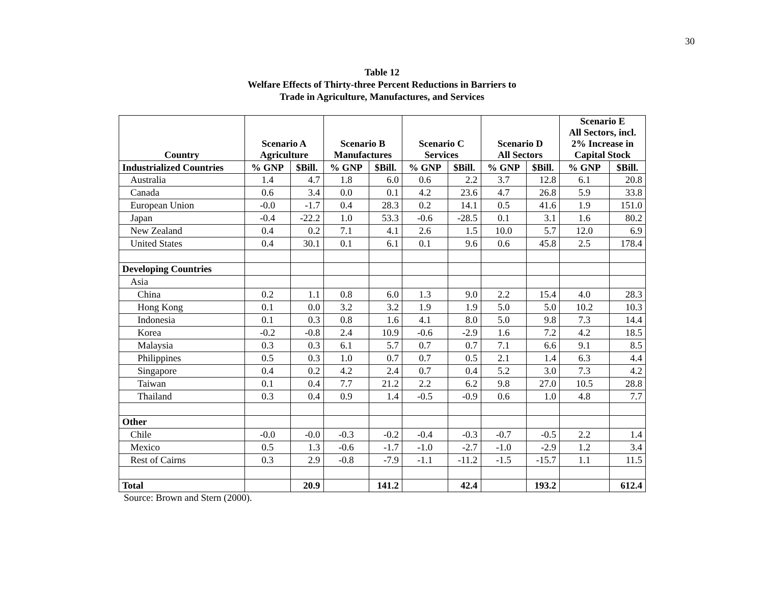30
Table 12
Welfare Effects of Thirty-three Percent Reductions in Barriers to
Trade in Agriculture, Manufactures, and Services
| Country | Scenario A Agriculture | | Scenario B Manufactures | | Scenario C Services | | Scenario D All Sectors | | Scenario E All Sectors, incl. 2% Increase in Capital Stock | |
| --- | --- | --- | --- | --- | --- | --- | --- | --- | --- | --- |
| Industrialized Countries | % GNP | $Bill. | % GNP | $Bill. | % GNP | $Bill. | % GNP | $Bill. | % GNP | $Bill. |
| Australia | 1.4 | 4.7 | 1.8 | 6.0 | 0.6 | 2.2 | 3.7 | 12.8 | 6.1 | 20.8 |
| Canada | 0.6 | 3.4 | 0.0 | 0.1 | 4.2 | 23.6 | 4.7 | 26.8 | 5.9 | 33.8 |
| European Union | -0.0 | -1.7 | 0.4 | 28.3 | 0.2 | 14.1 | 0.5 | 41.6 | 1.9 | 151.0 |
| Japan | -0.4 | -22.2 | 1.0 | 53.3 | -0.6 | -28.5 | 0.1 | 3.1 | 1.6 | 80.2 |
| New Zealand | 0.4 | 0.2 | 7.1 | 4.1 | 2.6 | 1.5 | 10.0 | 5.7 | 12.0 | 6.9 |
| United States | 0.4 | 30.1 | 0.1 | 6.1 | 0.1 | 9.6 | 0.6 | 45.8 | 2.5 | 178.4 |
| Developing Countries | | | | | | | | | | |
| Asia | | | | | | | | | | |
| China | 0.2 | 1.1 | 0.8 | 6.0 | 1.3 | 9.0 | 2.2 | 15.4 | 4.0 | 28.3 |
| Hong Kong | 0.1 | 0.0 | 3.2 | 3.2 | 1.9 | 1.9 | 5.0 | 5.0 | 10.2 | 10.3 |
| Indonesia | 0.1 | 0.3 | 0.8 | 1.6 | 4.1 | 8.0 | 5.0 | 9.8 | 7.3 | 14.4 |
| Korea | -0.2 | -0.8 | 2.4 | 10.9 | -0.6 | -2.9 | 1.6 | 7.2 | 4.2 | 18.5 |
| Malaysia | 0.3 | 0.3 | 6.1 | 5.7 | 0.7 | 0.7 | 7.1 | 6.6 | 9.1 | 8.5 |
| Philippines | 0.5 | 0.3 | 1.0 | 0.7 | 0.7 | 0.5 | 2.1 | 1.4 | 6.3 | 4.4 |
| Singapore | 0.4 | 0.2 | 4.2 | 2.4 | 0.7 | 0.4 | 5.2 | 3.0 | 7.3 | 4.2 |
| Taiwan | 0.1 | 0.4 | 7.7 | 21.2 | 2.2 | 6.2 | 9.8 | 27.0 | 10.5 | 28.8 |
| Thailand | 0.3 | 0.4 | 0.9 | 1.4 | -0.5 | -0.9 | 0.6 | 1.0 | 4.8 | 7.7 |
| Other | | | | | | | | | | |
| Chile | -0.0 | -0.0 | -0.3 | -0.2 | -0.4 | -0.3 | -0.7 | -0.5 | 2.2 | 1.4 |
| Mexico | 0.5 | 1.3 | -0.6 | -1.7 | -1.0 | -2.7 | -1.0 | -2.9 | 1.2 | 3.4 |
| Rest of Cairns | 0.3 | 2.9 | -0.8 | -7.9 | -1.1 | -11.2 | -1.5 | -15.7 | 1.1 | 11.5 |
| Total | | 20.9 | | 141.2 | | 42.4 | | 193.2 | | 612.4 |
Source: Brown and Stern (2000).